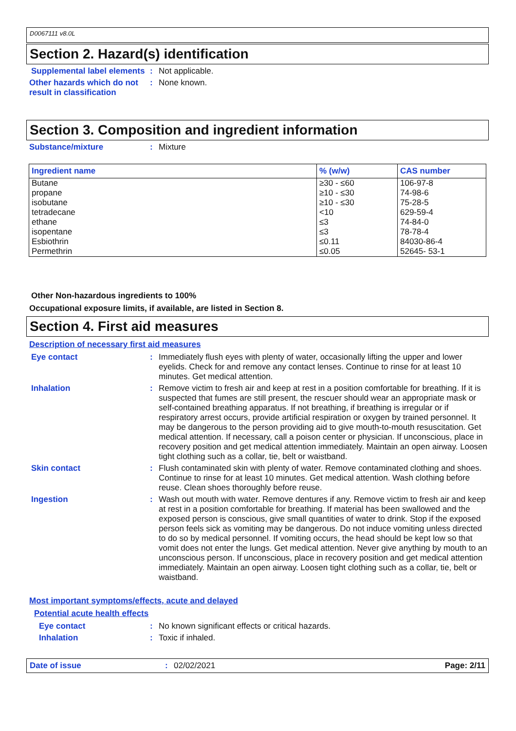D0067111 v8.0L
Section 2. Hazard(s) identification
Supplemental label elements
: Not applicable.
Other hazards which do not result in classification
: None known.
Section 3. Composition and ingredient information
Substance/mixture : Mixture
| Ingredient name | % (w/w) | CAS number |
| --- | --- | --- |
| Butane propane isobutane tetradecane ethane isopentane Esbiothrin Permethrin | ≥30 - ≤60 ≥10 - ≤30 ≥10 - ≤30 <10 ≤3 ≤3 ≤0.11 ≤0.05 | 106-97-8 74-98-6 75-28-5 629-59-4 74-84-0 78-78-4 84030-86-4 52645- 53-1 |
Other Non-hazardous ingredients to 100%
Occupational exposure limits, if available, are listed in Section 8.
Section 4. First aid measures
Description of necessary first aid measures
Eye contact : Immediately flush eyes with plenty of water, occasionally lifting the upper and lower eyelids. Check for and remove any contact lenses. Continue to rinse for at least 10 minutes. Get medical attention.
Inhalation : Remove victim to fresh air and keep at rest in a position comfortable for breathing. If it is suspected that fumes are still present, the rescuer should wear an appropriate mask or self-contained breathing apparatus. If not breathing, if breathing is irregular or if respiratory arrest occurs, provide artificial respiration or oxygen by trained personnel. It may be dangerous to the person providing aid to give mouth-to-mouth resuscitation. Get medical attention. If necessary, call a poison center or physician. If unconscious, place in recovery position and get medical attention immediately. Maintain an open airway. Loosen tight clothing such as a collar, tie, belt or waistband.
Skin contact : Flush contaminated skin with plenty of water. Remove contaminated clothing and shoes. Continue to rinse for at least 10 minutes. Get medical attention. Wash clothing before reuse. Clean shoes thoroughly before reuse.
Ingestion : Wash out mouth with water. Remove dentures if any. Remove victim to fresh air and keep at rest in a position comfortable for breathing. If material has been swallowed and the exposed person is conscious, give small quantities of water to drink. Stop if the exposed person feels sick as vomiting may be dangerous. Do not induce vomiting unless directed to do so by medical personnel. If vomiting occurs, the head should be kept low so that vomit does not enter the lungs. Get medical attention. Never give anything by mouth to an unconscious person. If unconscious, place in recovery position and get medical attention immediately. Maintain an open airway. Loosen tight clothing such as a collar, tie, belt or waistband.
Most important symptoms/effects, acute and delayed
Potential acute health effects
Eye contact : No known significant effects or critical hazards.
Inhalation : Toxic if inhaled.
Date of issue : 02/02/2021 Page: 2/11